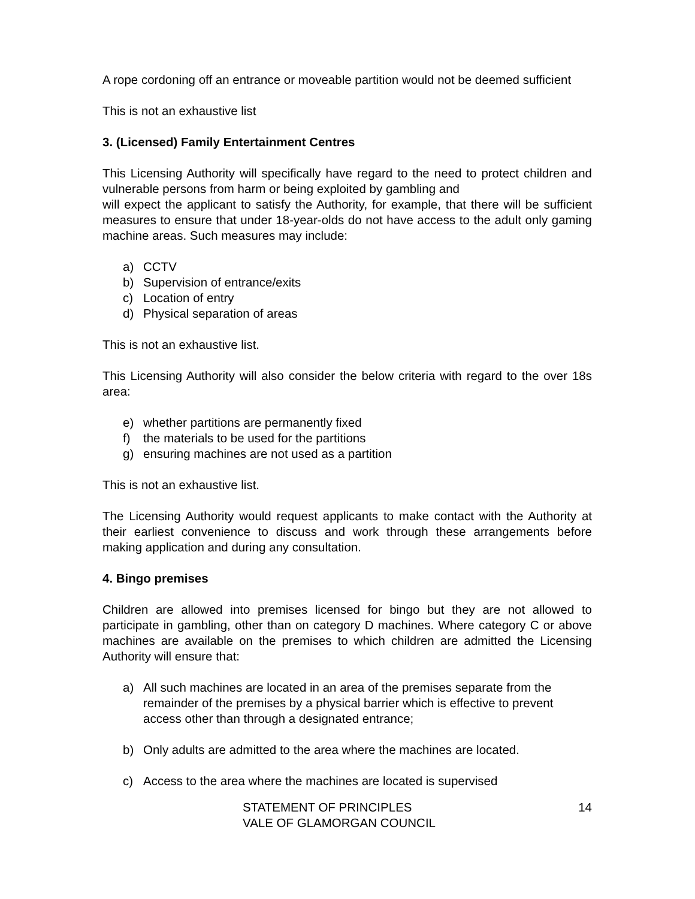A rope cordoning off an entrance or moveable partition would not be deemed sufficient
This is not an exhaustive list
3. (Licensed) Family Entertainment Centres
This Licensing Authority will specifically have regard to the need to protect children and vulnerable persons from harm or being exploited by gambling and
will expect the applicant to satisfy the Authority, for example, that there will be sufficient measures to ensure that under 18-year-olds do not have access to the adult only gaming machine areas. Such measures may include:
a) CCTV
b) Supervision of entrance/exits
c) Location of entry
d) Physical separation of areas
This is not an exhaustive list.
This Licensing Authority will also consider the below criteria with regard to the over 18s area:
e) whether partitions are permanently fixed
f) the materials to be used for the partitions
g) ensuring machines are not used as a partition
This is not an exhaustive list.
The Licensing Authority would request applicants to make contact with the Authority at their earliest convenience to discuss and work through these arrangements before making application and during any consultation.
4. Bingo premises
Children are allowed into premises licensed for bingo but they are not allowed to participate in gambling, other than on category D machines. Where category C or above machines are available on the premises to which children are admitted the Licensing Authority will ensure that:
a) All such machines are located in an area of the premises separate from the remainder of the premises by a physical barrier which is effective to prevent access other than through a designated entrance;
b) Only adults are admitted to the area where the machines are located.
c) Access to the area where the machines are located is supervised
STATEMENT OF PRINCIPLES
VALE OF GLAMORGAN COUNCIL
14